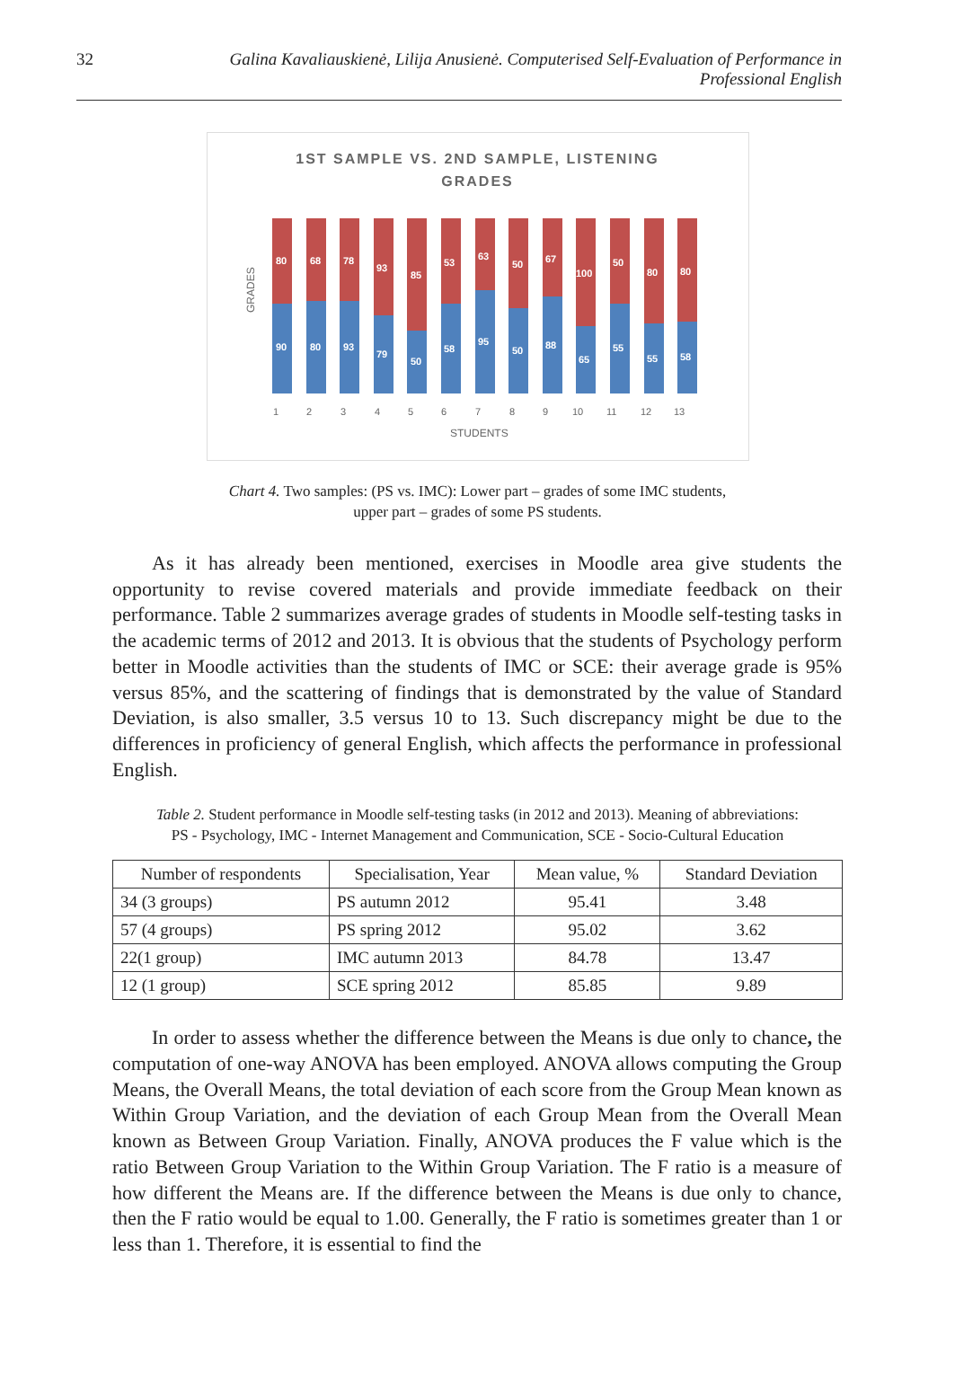32 Galina Kavaliauskienė, Lilija Anusienė. Computerised Self-Evaluation of Performance in Professional English
1ST SAMPLE VS. 2ND SAMPLE, LISTENING
GRADES
GRADES
80
90
68
80
78
93
93
79
85
50
53
58
63
95
50
50
67
88
100
65
50
55
80
55
80
58
1
2
3
4
5
6
7
8
9
10
11
12
13
STUDENTS
Chart 4. Two samples: (PS vs. IMC): Lower part – grades of some IMC students,
upper part – grades of some PS students.
As it has already been mentioned, exercises in Moodle area give students the opportunity to revise covered materials and provide immediate feedback on their performance. Table 2 summarizes average grades of students in Moodle self-testing tasks in the academic terms of 2012 and 2013. It is obvious that the students of Psychology perform better in Moodle activities than the students of IMC or SCE: their average grade is 95% versus 85%, and the scattering of findings that is demonstrated by the value of Standard Deviation, is also smaller, 3.5 versus 10 to 13. Such discrepancy might be due to the differences in proficiency of general English, which affects the performance in professional English.
Table 2. Student performance in Moodle self-testing tasks (in 2012 and 2013). Meaning of abbreviations:
PS - Psychology, IMC - Internet Management and Communication, SCE - Socio-Cultural Education
| Number of respondents | Specialisation, Year | Mean value, % | Standard Deviation |
| --- | --- | --- | --- |
| 34 (3 groups) | PS autumn 2012 | 95.41 | 3.48 |
| 57 (4 groups) | PS spring 2012 | 95.02 | 3.62 |
| 22(1 group) | IMC autumn 2013 | 84.78 | 13.47 |
| 12 (1 group) | SCE spring 2012 | 85.85 | 9.89 |
In order to assess whether the difference between the Means is due only to chance, the computation of one-way ANOVA has been employed. ANOVA allows computing the Group Means, the Overall Means, the total deviation of each score from the Group Mean known as Within Group Variation, and the deviation of each Group Mean from the Overall Mean known as Between Group Variation. Finally, ANOVA produces the F value which is the ratio Between Group Variation to the Within Group Variation. The F ratio is a measure of how different the Means are. If the difference between the Means is due only to chance, then the F ratio would be equal to 1.00. Generally, the F ratio is sometimes greater than 1 or less than 1. Therefore, it is essential to find the